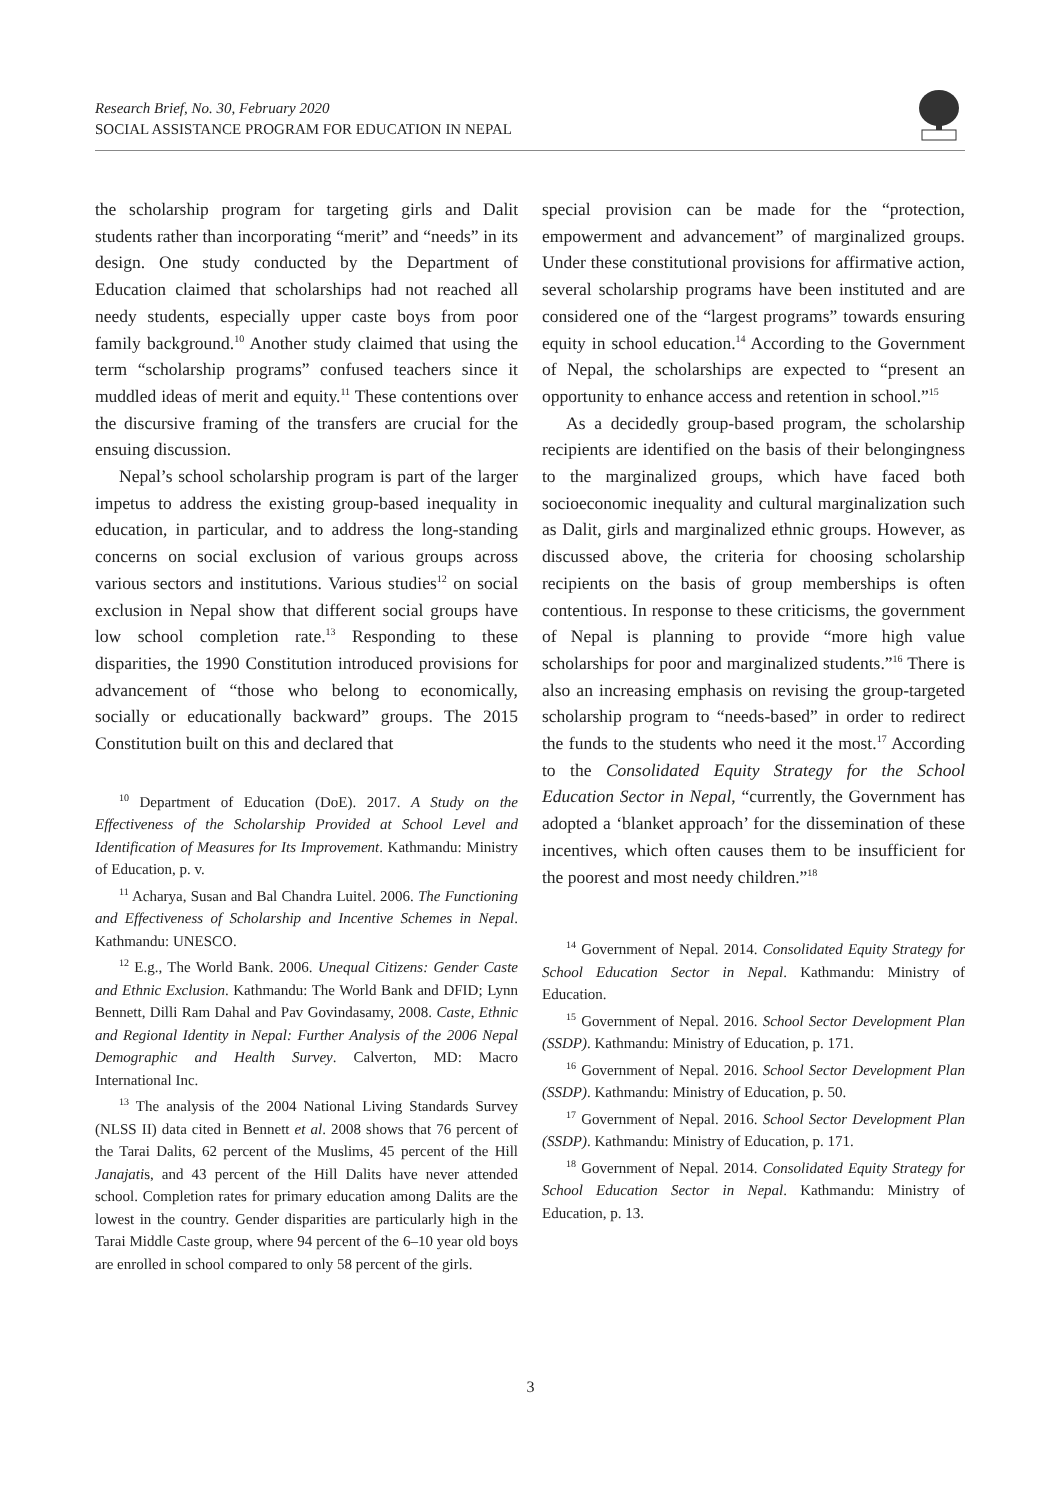Research Brief, No. 30, February 2020
SOCIAL ASSISTANCE PROGRAM FOR EDUCATION IN NEPAL
the scholarship program for targeting girls and Dalit students rather than incorporating “merit” and “needs” in its design. One study conducted by the Department of Education claimed that scholarships had not reached all needy students, especially upper caste boys from poor family background.<sup>10</sup> Another study claimed that using the term “scholarship programs” confused teachers since it muddled ideas of merit and equity.<sup>11</sup> These contentions over the discursive framing of the transfers are crucial for the ensuing discussion.
Nepal’s school scholarship program is part of the larger impetus to address the existing group-based inequality in education, in particular, and to address the long-standing concerns on social exclusion of various groups across various sectors and institutions. Various studies<sup>12</sup> on social exclusion in Nepal show that different social groups have low school completion rate.<sup>13</sup> Responding to these disparities, the 1990 Constitution introduced provisions for advancement of “those who belong to economically, socially or educationally backward” groups. The 2015 Constitution built on this and declared that
<sup>10</sup> Department of Education (DoE). 2017. A Study on the Effectiveness of the Scholarship Provided at School Level and Identification of Measures for Its Improvement. Kathmandu: Ministry of Education, p. v.
<sup>11</sup> Acharya, Susan and Bal Chandra Luitel. 2006. The Functioning and Effectiveness of Scholarship and Incentive Schemes in Nepal. Kathmandu: UNESCO.
<sup>12</sup> E.g., The World Bank. 2006. Unequal Citizens: Gender Caste and Ethnic Exclusion. Kathmandu: The World Bank and DFID; Lynn Bennett, Dilli Ram Dahal and Pav Govindasamy, 2008. Caste, Ethnic and Regional Identity in Nepal: Further Analysis of the 2006 Nepal Demographic and Health Survey. Calverton, MD: Macro International Inc.
<sup>13</sup> The analysis of the 2004 National Living Standards Survey (NLSS II) data cited in Bennett et al. 2008 shows that 76 percent of the Tarai Dalits, 62 percent of the Muslims, 45 percent of the Hill Janajatis, and 43 percent of the Hill Dalits have never attended school. Completion rates for primary education among Dalits are the lowest in the country. Gender disparities are particularly high in the Tarai Middle Caste group, where 94 percent of the 6–10 year old boys are enrolled in school compared to only 58 percent of the girls.
special provision can be made for the “protection, empowerment and advancement” of marginalized groups. Under these constitutional provisions for affirmative action, several scholarship programs have been instituted and are considered one of the “largest programs” towards ensuring equity in school education.<sup>14</sup> According to the Government of Nepal, the scholarships are expected to “present an opportunity to enhance access and retention in school.”<sup>15</sup>
As a decidedly group-based program, the scholarship recipients are identified on the basis of their belongingness to the marginalized groups, which have faced both socioeconomic inequality and cultural marginalization such as Dalit, girls and marginalized ethnic groups. However, as discussed above, the criteria for choosing scholarship recipients on the basis of group memberships is often contentious. In response to these criticisms, the government of Nepal is planning to provide “more high value scholarships for poor and marginalized students.”<sup>16</sup> There is also an increasing emphasis on revising the group-targeted scholarship program to “needs-based” in order to redirect the funds to the students who need it the most.<sup>17</sup> According to the Consolidated Equity Strategy for the School Education Sector in Nepal, “currently, the Government has adopted a ‘blanket approach’ for the dissemination of these incentives, which often causes them to be insufficient for the poorest and most needy children.”<sup>18</sup>
<sup>14</sup> Government of Nepal. 2014. Consolidated Equity Strategy for School Education Sector in Nepal. Kathmandu: Ministry of Education.
<sup>15</sup> Government of Nepal. 2016. School Sector Development Plan (SSDP). Kathmandu: Ministry of Education, p. 171.
<sup>16</sup> Government of Nepal. 2016. School Sector Development Plan (SSDP). Kathmandu: Ministry of Education, p. 50.
<sup>17</sup> Government of Nepal. 2016. School Sector Development Plan (SSDP). Kathmandu: Ministry of Education, p. 171.
<sup>18</sup> Government of Nepal. 2014. Consolidated Equity Strategy for School Education Sector in Nepal. Kathmandu: Ministry of Education, p. 13.
3